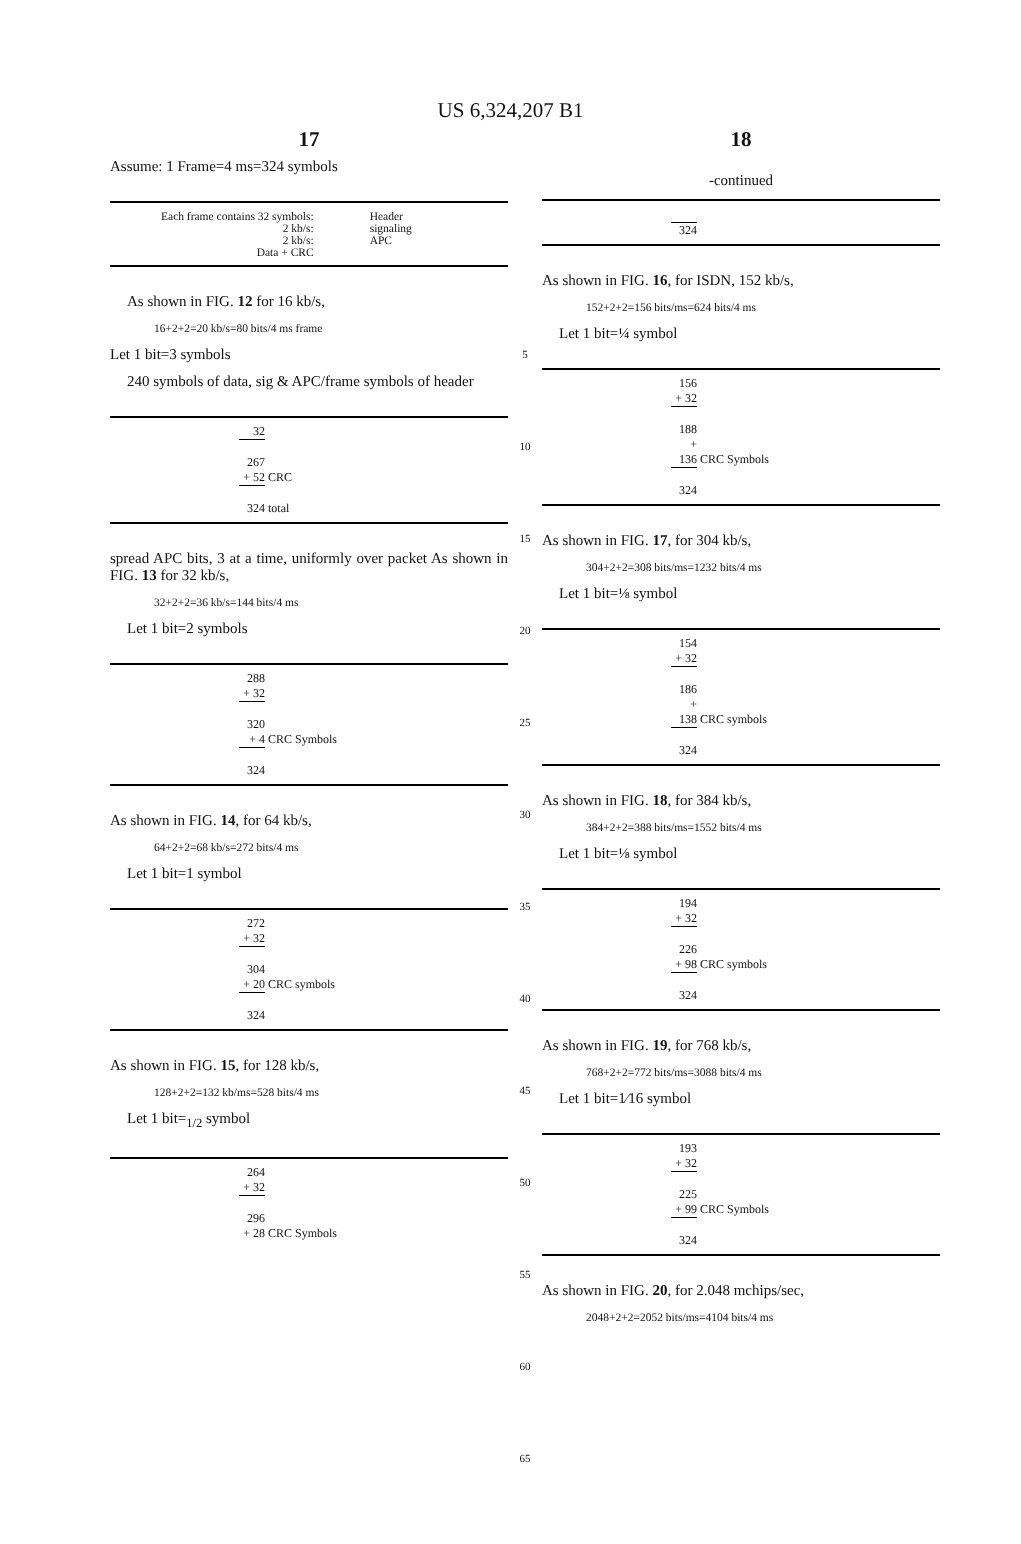US 6,324,207 B1
17
Assume: 1 Frame=4 ms=324 symbols
| Each frame contains 32 symbols: 2 kb/s: 2 kb/s: Data + CRC | Header signaling APC |
As shown in FIG. 12 for 16 kb/s,
16+2+2=20 kb/s=80 bits/4 ms frame
Let 1 bit=3 symbols
240 symbols of data, sig & APC/frame symbols of header
32
267
+ 52 CRC
324 total
spread APC bits, 3 at a time, uniformly over packet As shown in FIG. 13 for 32 kb/s,
32+2+2=36 kb/s=144 bits/4 ms
Let 1 bit=2 symbols
288
+ 32
320
+ 4 CRC Symbols
324
As shown in FIG. 14, for 64 kb/s,
64+2+2=68 kb/s=272 bits/4 ms
Let 1 bit=1 symbol
272
+ 32
304
+ 20 CRC symbols
324
As shown in FIG. 15, for 128 kb/s,
128+2+2=132 kb/ms=528 bits/4 ms
Let 1 bit=<sub>1/2</sub> symbol
264
+ 32
296
+ 28 CRC Symbols
5
10
15
20
25
30
35
40
45
50
55
60
65
18
-continued
324
As shown in FIG. 16, for ISDN, 152 kb/s,
152+2+2=156 bits/ms=624 bits/4 ms
Let 1 bit=¼ symbol
156
+ 32
188
+ 136 CRC Symbols
324
As shown in FIG. 17, for 304 kb/s,
304+2+2=308 bits/ms=1232 bits/4 ms
Let 1 bit=⅛ symbol
154
+ 32
186
+ 138 CRC symbols
324
As shown in FIG. 18, for 384 kb/s,
384+2+2=388 bits/ms=1552 bits/4 ms
Let 1 bit=⅛ symbol
194
+ 32
226
+ 98 CRC symbols
324
As shown in FIG. 19, for 768 kb/s,
768+2+2=772 bits/ms=3088 bits/4 ms
Let 1 bit=1⁄16 symbol
193
+ 32
225
+ 99 CRC Symbols
324
As shown in FIG. 20, for 2.048 mchips/sec,
2048+2+2=2052 bits/ms=4104 bits/4 ms